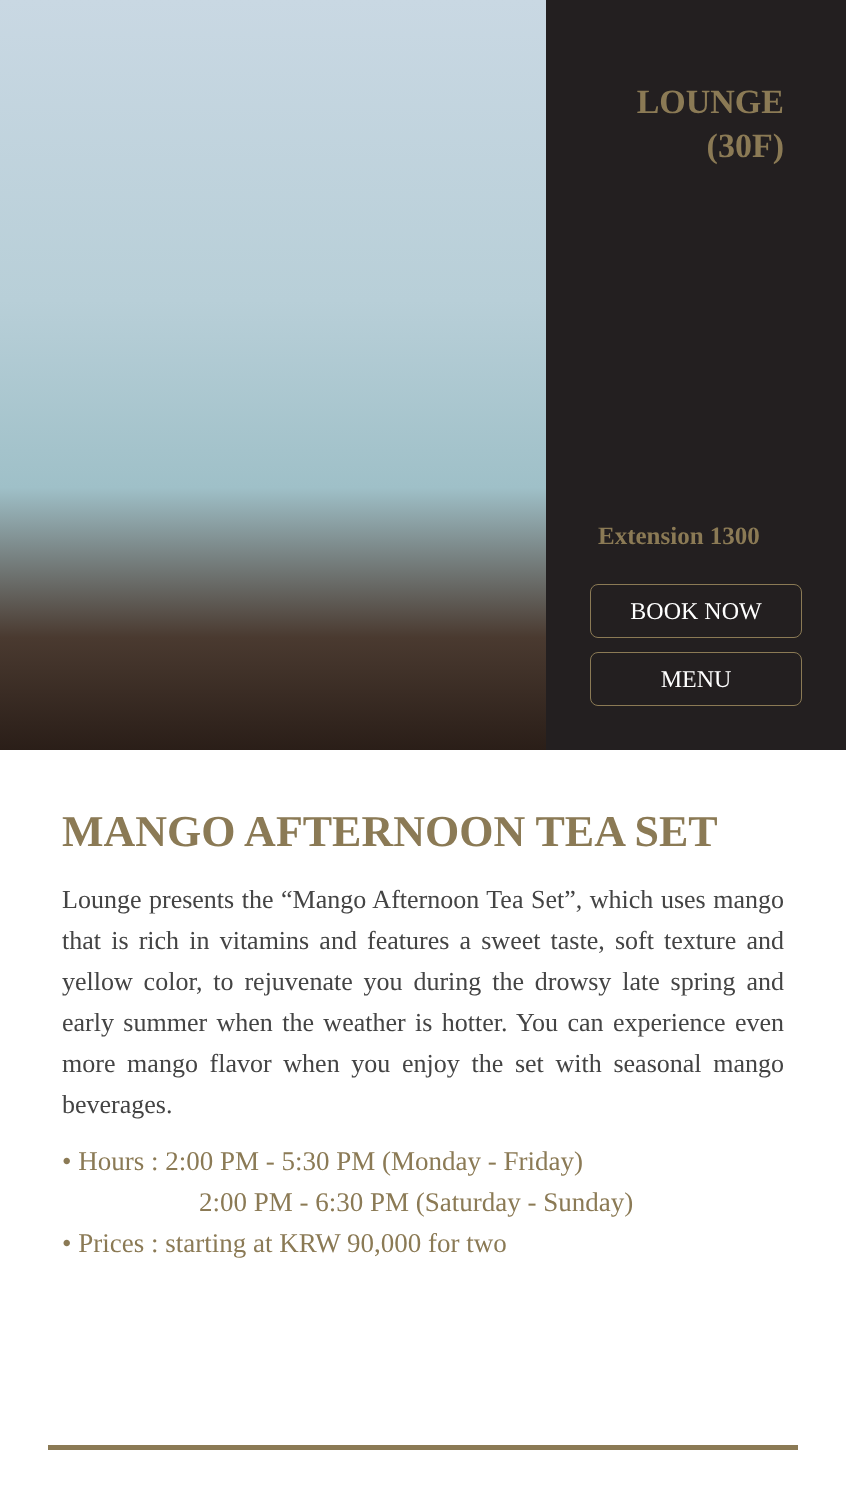LOUNGE
(30F)
Extension 1300
BOOK NOW
MENU
MANGO AFTERNOON TEA SET
Lounge presents the “Mango Afternoon Tea Set”, which uses mango that is rich in vitamins and features a sweet taste, soft texture and yellow color, to rejuvenate you during the drowsy late spring and early summer when the weather is hotter. You can experience even more mango flavor when you enjoy the set with seasonal mango beverages.
• Hours : 2:00 PM - 5:30 PM (Monday - Friday)
2:00 PM - 6:30 PM (Saturday - Sunday)
• Prices : starting at KRW 90,000 for two